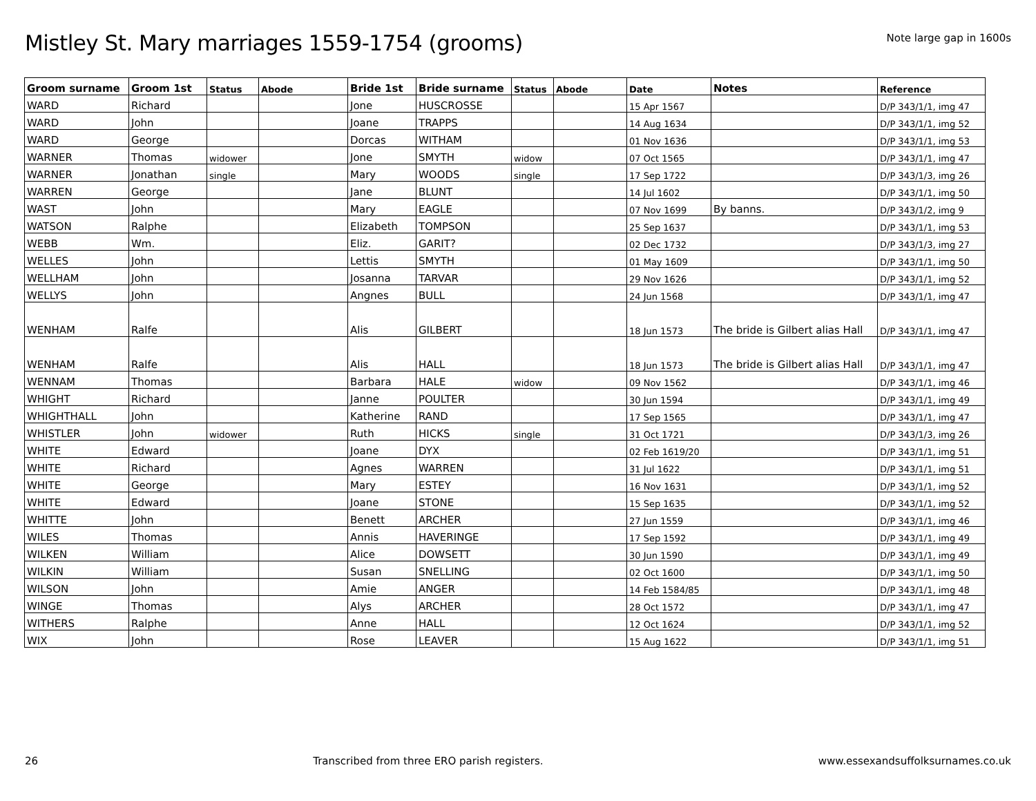Mistley St. Mary marriages 1559-1754 (grooms)
Note large gap in 1600s
| Groom surname | Groom 1st | Status | Abode | Bride 1st | Bride surname | Status | Abode | Date | Notes | Reference |
| --- | --- | --- | --- | --- | --- | --- | --- | --- | --- | --- |
| WARD | Richard | | | Jone | HUSCROSSE | | | 15 Apr 1567 | | D/P 343/1/1, img 47 |
| WARD | John | | | Joane | TRAPPS | | | 14 Aug 1634 | | D/P 343/1/1, img 52 |
| WARD | George | | | Dorcas | WITHAM | | | 01 Nov 1636 | | D/P 343/1/1, img 53 |
| WARNER | Thomas | widower | | Jone | SMYTH | widow | | 07 Oct 1565 | | D/P 343/1/1, img 47 |
| WARNER | Jonathan | single | | Mary | WOODS | single | | 17 Sep 1722 | | D/P 343/1/3, img 26 |
| WARREN | George | | | Jane | BLUNT | | | 14 Jul 1602 | | D/P 343/1/1, img 50 |
| WAST | John | | | Mary | EAGLE | | | 07 Nov 1699 | By banns. | D/P 343/1/2, img 9 |
| WATSON | Ralphe | | | Elizabeth | TOMPSON | | | 25 Sep 1637 | | D/P 343/1/1, img 53 |
| WEBB | Wm. | | | Eliz. | GARIT? | | | 02 Dec 1732 | | D/P 343/1/3, img 27 |
| WELLES | John | | | Lettis | SMYTH | | | 01 May 1609 | | D/P 343/1/1, img 50 |
| WELLHAM | John | | | Josanna | TARVAR | | | 29 Nov 1626 | | D/P 343/1/1, img 52 |
| WELLYS | John | | | Angnes | BULL | | | 24 Jun 1568 | | D/P 343/1/1, img 47 |
| WENHAM | Ralfe | | | Alis | GILBERT | | | 18 Jun 1573 | The bride is Gilbert alias Hall | D/P 343/1/1, img 47 |
| WENHAM | Ralfe | | | Alis | HALL | | | 18 Jun 1573 | The bride is Gilbert alias Hall | D/P 343/1/1, img 47 |
| WENNAM | Thomas | | | Barbara | HALE | widow | | 09 Nov 1562 | | D/P 343/1/1, img 46 |
| WHIGHT | Richard | | | Janne | POULTER | | | 30 Jun 1594 | | D/P 343/1/1, img 49 |
| WHIGHTHALL | John | | | Katherine | RAND | | | 17 Sep 1565 | | D/P 343/1/1, img 47 |
| WHISTLER | John | widower | | Ruth | HICKS | single | | 31 Oct 1721 | | D/P 343/1/3, img 26 |
| WHITE | Edward | | | Joane | DYX | | | 02 Feb 1619/20 | | D/P 343/1/1, img 51 |
| WHITE | Richard | | | Agnes | WARREN | | | 31 Jul 1622 | | D/P 343/1/1, img 51 |
| WHITE | George | | | Mary | ESTEY | | | 16 Nov 1631 | | D/P 343/1/1, img 52 |
| WHITE | Edward | | | Joane | STONE | | | 15 Sep 1635 | | D/P 343/1/1, img 52 |
| WHITTE | John | | | Benett | ARCHER | | | 27 Jun 1559 | | D/P 343/1/1, img 46 |
| WILES | Thomas | | | Annis | HAVERINGE | | | 17 Sep 1592 | | D/P 343/1/1, img 49 |
| WILKEN | William | | | Alice | DOWSETT | | | 30 Jun 1590 | | D/P 343/1/1, img 49 |
| WILKIN | William | | | Susan | SNELLING | | | 02 Oct 1600 | | D/P 343/1/1, img 50 |
| WILSON | John | | | Amie | ANGER | | | 14 Feb 1584/85 | | D/P 343/1/1, img 48 |
| WINGE | Thomas | | | Alys | ARCHER | | | 28 Oct 1572 | | D/P 343/1/1, img 47 |
| WITHERS | Ralphe | | | Anne | HALL | | | 12 Oct 1624 | | D/P 343/1/1, img 52 |
| WIX | John | | | Rose | LEAVER | | | 15 Aug 1622 | | D/P 343/1/1, img 51 |
26 Transcribed from three ERO parish registers. www.essexandsuffolksurnames.co.uk